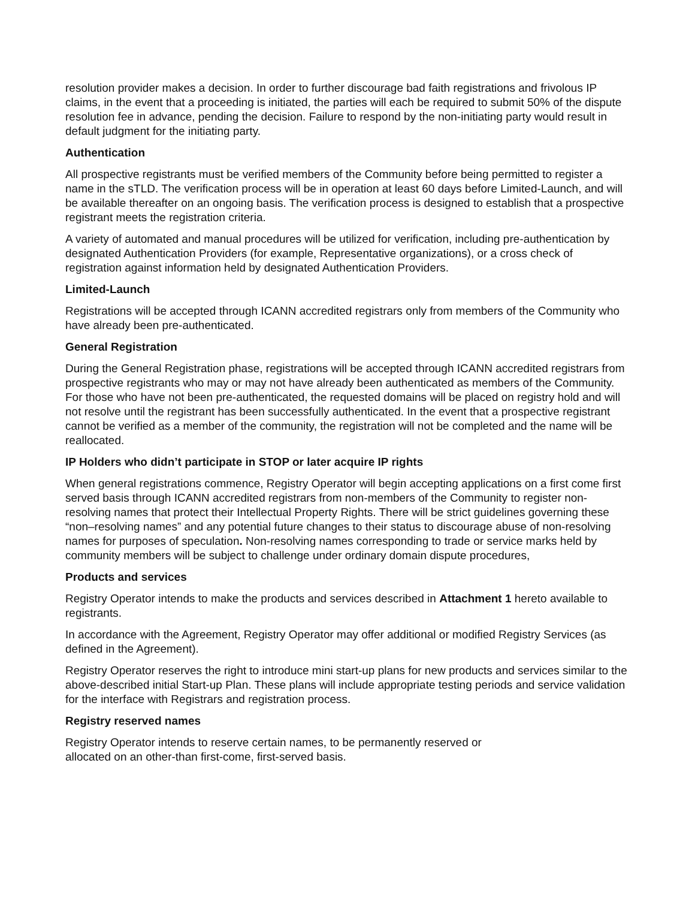resolution provider makes a decision. In order to further discourage bad faith registrations and frivolous IP claims, in the event that a proceeding is initiated, the parties will each be required to submit 50% of the dispute resolution fee in advance, pending the decision. Failure to respond by the non-initiating party would result in default judgment for the initiating party.
Authentication
All prospective registrants must be verified members of the Community before being permitted to register a name in the sTLD. The verification process will be in operation at least 60 days before Limited-Launch, and will be available thereafter on an ongoing basis. The verification process is designed to establish that a prospective registrant meets the registration criteria.
A variety of automated and manual procedures will be utilized for verification, including pre-authentication by designated Authentication Providers (for example, Representative organizations), or a cross check of registration against information held by designated Authentication Providers.
Limited-Launch
Registrations will be accepted through ICANN accredited registrars only from members of the Community who have already been pre-authenticated.
General Registration
During the General Registration phase, registrations will be accepted through ICANN accredited registrars from prospective registrants who may or may not have already been authenticated as members of the Community. For those who have not been pre-authenticated, the requested domains will be placed on registry hold and will not resolve until the registrant has been successfully authenticated. In the event that a prospective registrant cannot be verified as a member of the community, the registration will not be completed and the name will be reallocated.
IP Holders who didn’t participate in STOP or later acquire IP rights
When general registrations commence, Registry Operator will begin accepting applications on a first come first served basis through ICANN accredited registrars from non-members of the Community to register non-resolving names that protect their Intellectual Property Rights. There will be strict guidelines governing these “non–resolving names” and any potential future changes to their status to discourage abuse of non-resolving names for purposes of speculation. Non-resolving names corresponding to trade or service marks held by community members will be subject to challenge under ordinary domain dispute procedures,
Products and services
Registry Operator intends to make the products and services described in Attachment 1 hereto available to registrants.
In accordance with the Agreement, Registry Operator may offer additional or modified Registry Services (as defined in the Agreement).
Registry Operator reserves the right to introduce mini start-up plans for new products and services similar to the above-described initial Start-up Plan. These plans will include appropriate testing periods and service validation for the interface with Registrars and registration process.
Registry reserved names
Registry Operator intends to reserve certain names, to be permanently reserved or
allocated on an other-than first-come, first-served basis.